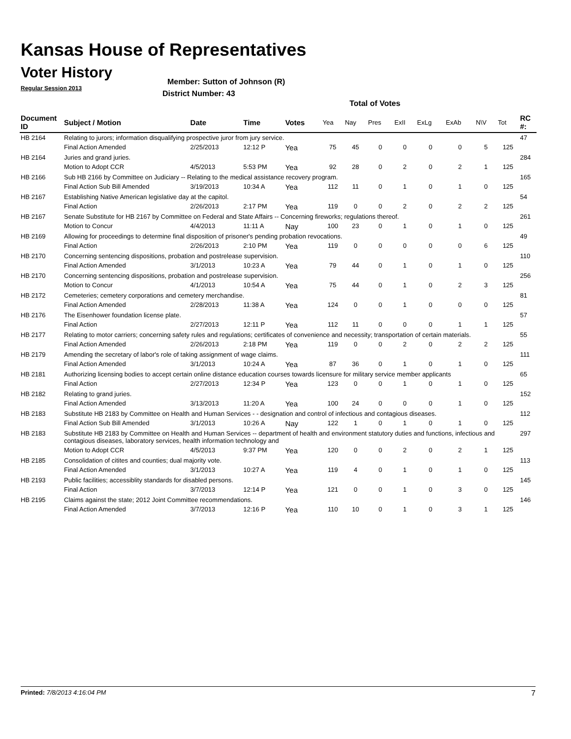Kansas House of Representatives
Voter History
Regular Session 2013
Member: Sutton of Johnson (R)
District Number: 43
Total of Votes
| Document ID | Subject / Motion | Date | Time | Votes | Yea | Nay | Pres | ExII | ExLg | ExAb | N\V | Tot | RC #: |
| --- | --- | --- | --- | --- | --- | --- | --- | --- | --- | --- | --- | --- | --- |
| HB 2164 | Relating to jurors; information disqualifying prospective juror from jury service. | | | | | | | | | | | | 47 |
| | Final Action Amended | 2/25/2013 | 12:12 P | Yea | 75 | 45 | 0 | 0 | 0 | 0 | 5 | 125 | |
| HB 2164 | Juries and grand juries. | | | | | | | | | | | | 284 |
| | Motion to Adopt CCR | 4/5/2013 | 5:53 PM | Yea | 92 | 28 | 0 | 2 | 0 | 2 | 1 | 125 | |
| HB 2166 | Sub HB 2166 by Committee on Judiciary -- Relating to the medical assistance recovery program. | | | | | | | | | | | | 165 |
| | Final Action Sub Bill Amended | 3/19/2013 | 10:34 A | Yea | 112 | 11 | 0 | 1 | 0 | 1 | 0 | 125 | |
| HB 2167 | Establishing Native American legislative day at the capitol. | | | | | | | | | | | | 54 |
| | Final Action | 2/26/2013 | 2:17 PM | Yea | 119 | 0 | 0 | 2 | 0 | 2 | 2 | 125 | |
| HB 2167 | Senate Substitute for HB 2167 by Committee on Federal and State Affairs -- Concerning fireworks; regulations thereof. | | | | | | | | | | | | 261 |
| | Motion to Concur | 4/4/2013 | 11:11 A | Nay | 100 | 23 | 0 | 1 | 0 | 1 | 0 | 125 | |
| HB 2169 | Allowing for proceedings to determine final disposition of prisoner's pending probation revocations. | | | | | | | | | | | | 49 |
| | Final Action | 2/26/2013 | 2:10 PM | Yea | 119 | 0 | 0 | 0 | 0 | 0 | 6 | 125 | |
| HB 2170 | Concerning sentencing dispositions, probation and postrelease supervision. | | | | | | | | | | | | 110 |
| | Final Action Amended | 3/1/2013 | 10:23 A | Yea | 79 | 44 | 0 | 1 | 0 | 1 | 0 | 125 | |
| HB 2170 | Concerning sentencing dispositions, probation and postrelease supervision. | | | | | | | | | | | | 256 |
| | Motion to Concur | 4/1/2013 | 10:54 A | Yea | 75 | 44 | 0 | 1 | 0 | 2 | 3 | 125 | |
| HB 2172 | Cemeteries; cemetery corporations and cemetery merchandise. | | | | | | | | | | | | 81 |
| | Final Action Amended | 2/28/2013 | 11:38 A | Yea | 124 | 0 | 0 | 1 | 0 | 0 | 0 | 125 | |
| HB 2176 | The Eisenhower foundation license plate. | | | | | | | | | | | | 57 |
| | Final Action | 2/27/2013 | 12:11 P | Yea | 112 | 11 | 0 | 0 | 0 | 1 | 1 | 125 | |
| HB 2177 | Relating to motor carriers; concerning safety rules and regulations; certificates of convenience and necessity; transportation of certain materials. | | | | | | | | | | | | 55 |
| | Final Action Amended | 2/26/2013 | 2:18 PM | Yea | 119 | 0 | 0 | 2 | 0 | 2 | 2 | 125 | |
| HB 2179 | Amending the secretary of labor's role of taking assignment of wage claims. | | | | | | | | | | | | 111 |
| | Final Action Amended | 3/1/2013 | 10:24 A | Yea | 87 | 36 | 0 | 1 | 0 | 1 | 0 | 125 | |
| HB 2181 | Authorizing licensing bodies to accept certain online distance education courses towards licensure for military service member applicants | | | | | | | | | | | | 65 |
| | Final Action | 2/27/2013 | 12:34 P | Yea | 123 | 0 | 0 | 1 | 0 | 1 | 0 | 125 | |
| HB 2182 | Relating to grand juries. | | | | | | | | | | | | 152 |
| | Final Action Amended | 3/13/2013 | 11:20 A | Yea | 100 | 24 | 0 | 0 | 0 | 1 | 0 | 125 | |
| HB 2183 | Substitute HB 2183 by Committee on Health and Human Services - - designation and control of infectious and contagious diseases. | | | | | | | | | | | | 112 |
| | Final Action Sub Bill Amended | 3/1/2013 | 10:26 A | Nay | 122 | 1 | 0 | 1 | 0 | 1 | 0 | 125 | |
| HB 2183 | Substitute HB 2183 by Committee on Health and Human Services -- department of health and environment statutory duties and functions, infectious and contagious diseases, laboratory services, health information technology and | | | | | | | | | | | | 297 |
| | Motion to Adopt CCR | 4/5/2013 | 9:37 PM | Yea | 120 | 0 | 0 | 2 | 0 | 2 | 1 | 125 | |
| HB 2185 | Consolidation of citites and counties; dual majority vote. | | | | | | | | | | | | 113 |
| | Final Action Amended | 3/1/2013 | 10:27 A | Yea | 119 | 4 | 0 | 1 | 0 | 1 | 0 | 125 | |
| HB 2193 | Public facilities; accessiblity standards for disabled persons. | | | | | | | | | | | | 145 |
| | Final Action | 3/7/2013 | 12:14 P | Yea | 121 | 0 | 0 | 1 | 0 | 3 | 0 | 125 | |
| HB 2195 | Claims against the state; 2012 Joint Committee recommendations. | | | | | | | | | | | | 146 |
| | Final Action Amended | 3/7/2013 | 12:16 P | Yea | 110 | 10 | 0 | 1 | 0 | 3 | 1 | 125 | |
Printed: 7/8/2013 4:16:04 PM 7